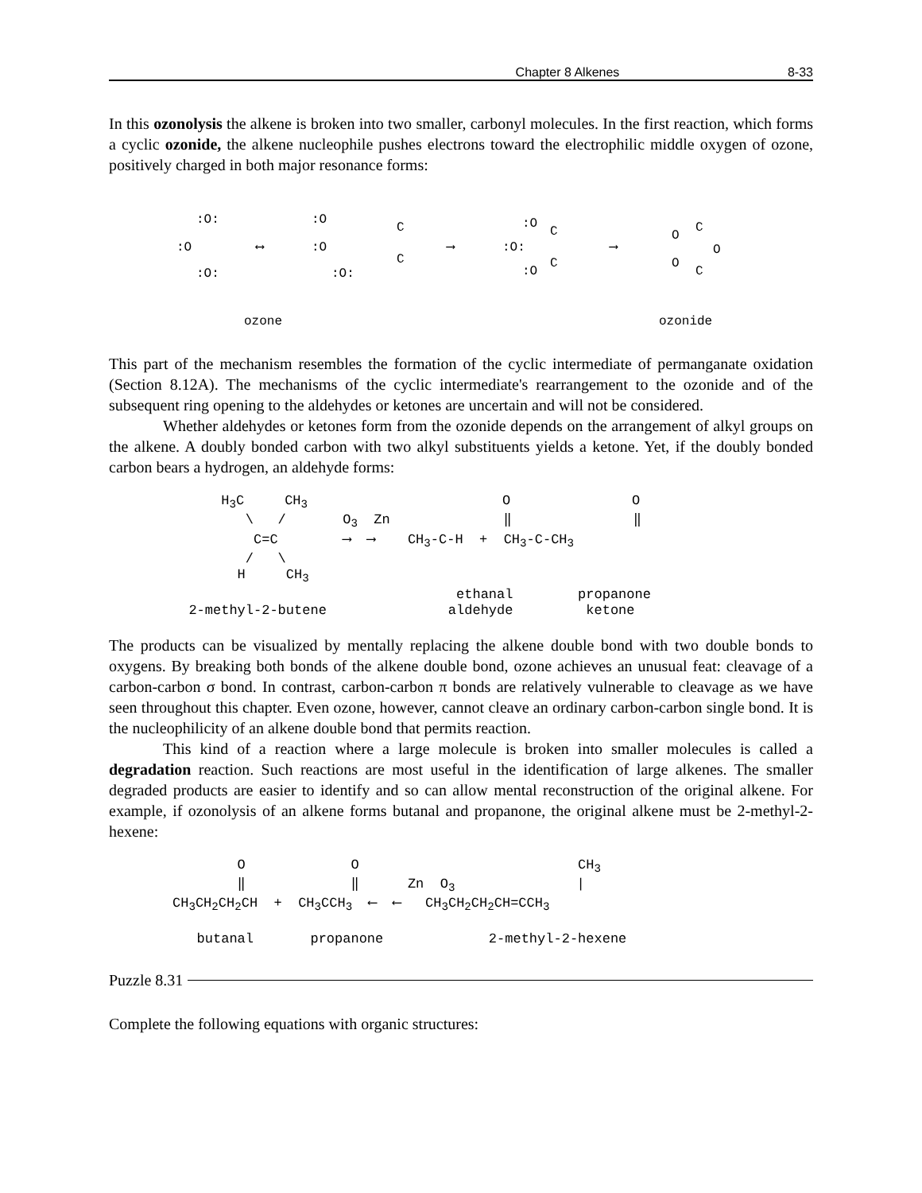Chapter 8 Alkenes 8-33
In this ozonolysis the alkene is broken into two smaller, carbonyl molecules. In the first reaction, which forms a cyclic ozonide, the alkene nucleophile pushes electrons toward the electrophilic middle oxygen of ozone, positively charged in both major resonance forms:
:O:
:O
:O:
⟷
:O
:O
:O:
C
C
⟶
:O:
:O
:O
C
C
⟶
O
O
C
O
C
ozone
ozonide
This part of the mechanism resembles the formation of the cyclic intermediate of permanganate oxidation (Section 8.12A). The mechanisms of the cyclic intermediate's rearrangement to the ozonide and of the subsequent ring opening to the aldehydes or ketones are uncertain and will not be considered.
Whether aldehydes or ketones form from the ozonide depends on the arrangement of alkyl groups on the alkene. A doubly bonded carbon with two alkyl substituents yields a ketone. Yet, if the doubly bonded carbon bears a hydrogen, an aldehyde forms:
H<sub>3</sub>C CH<sub>3</sub> O O \ / O<sub>3</sub> Zn ‖ ‖ C=C ⟶ ⟶ CH<sub>3</sub>-C-H + CH<sub>3</sub>-C-CH<sub>3</sub> / \ H CH<sub>3</sub> ethanal propanone 2-methyl-2-butene aldehyde ketone
The products can be visualized by mentally replacing the alkene double bond with two double bonds to oxygens. By breaking both bonds of the alkene double bond, ozone achieves an unusual feat: cleavage of a carbon-carbon σ bond. In contrast, carbon-carbon π bonds are relatively vulnerable to cleavage as we have seen throughout this chapter. Even ozone, however, cannot cleave an ordinary carbon-carbon single bond. It is the nucleophilicity of an alkene double bond that permits reaction.
This kind of a reaction where a large molecule is broken into smaller molecules is called a degradation reaction. Such reactions are most useful in the identification of large alkenes. The smaller degraded products are easier to identify and so can allow mental reconstruction of the original alkene. For example, if ozonolysis of an alkene forms butanal and propanone, the original alkene must be 2-methyl-2-hexene:
O O CH<sub>3</sub> ‖ ‖ Zn O<sub>3</sub> | CH<sub>3</sub>CH<sub>2</sub>CH<sub>2</sub>CH + CH<sub>3</sub>CCH<sub>3</sub> ⟵ ⟵ CH<sub>3</sub>CH<sub>2</sub>CH<sub>2</sub>CH=CCH<sub>3</sub> butanal propanone 2-methyl-2-hexene
Puzzle 8.31
Complete the following equations with organic structures: